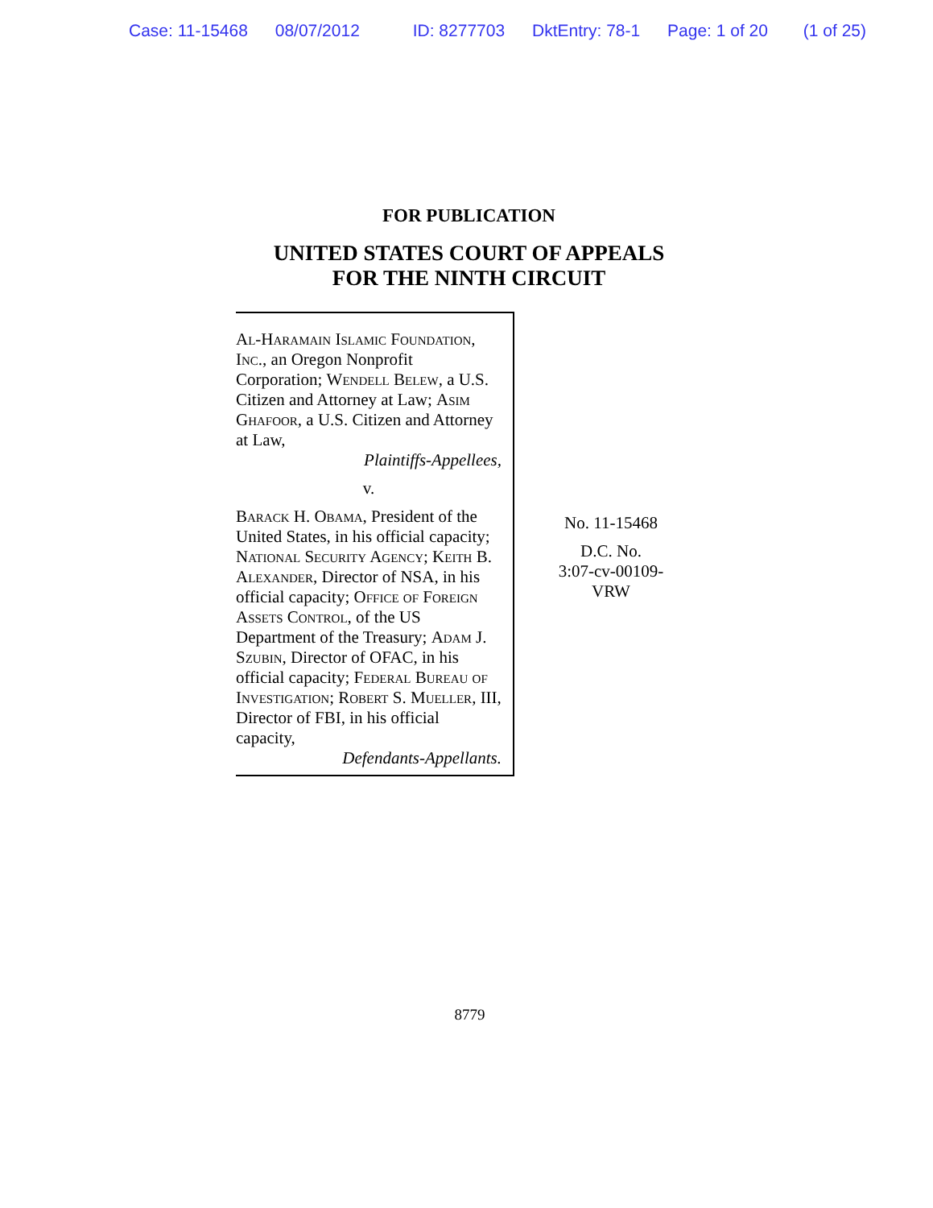Case: 11-15468 08/07/2012 ID: 8277703 DktEntry: 78-1 Page: 1 of 20 (1 of 25)
FOR PUBLICATION
UNITED STATES COURT OF APPEALS
FOR THE NINTH CIRCUIT
Al-Haramain Islamic Foundation, Inc., an Oregon Nonprofit Corporation; Wendell Belew, a U.S. Citizen and Attorney at Law; Asim Ghafoor, a U.S. Citizen and Attorney at Law,
Plaintiffs-Appellees,
v.
Barack H. Obama, President of the United States, in his official capacity; National Security Agency; Keith B. Alexander, Director of NSA, in his official capacity; Office of Foreign Assets Control, of the US Department of the Treasury; Adam J. Szubin, Director of OFAC, in his official capacity; Federal Bureau of Investigation; Robert S. Mueller, III, Director of FBI, in his official capacity,
Defendants-Appellants.
No. 11-15468
D.C. No.
3:07-cv-00109-
VRW
8779